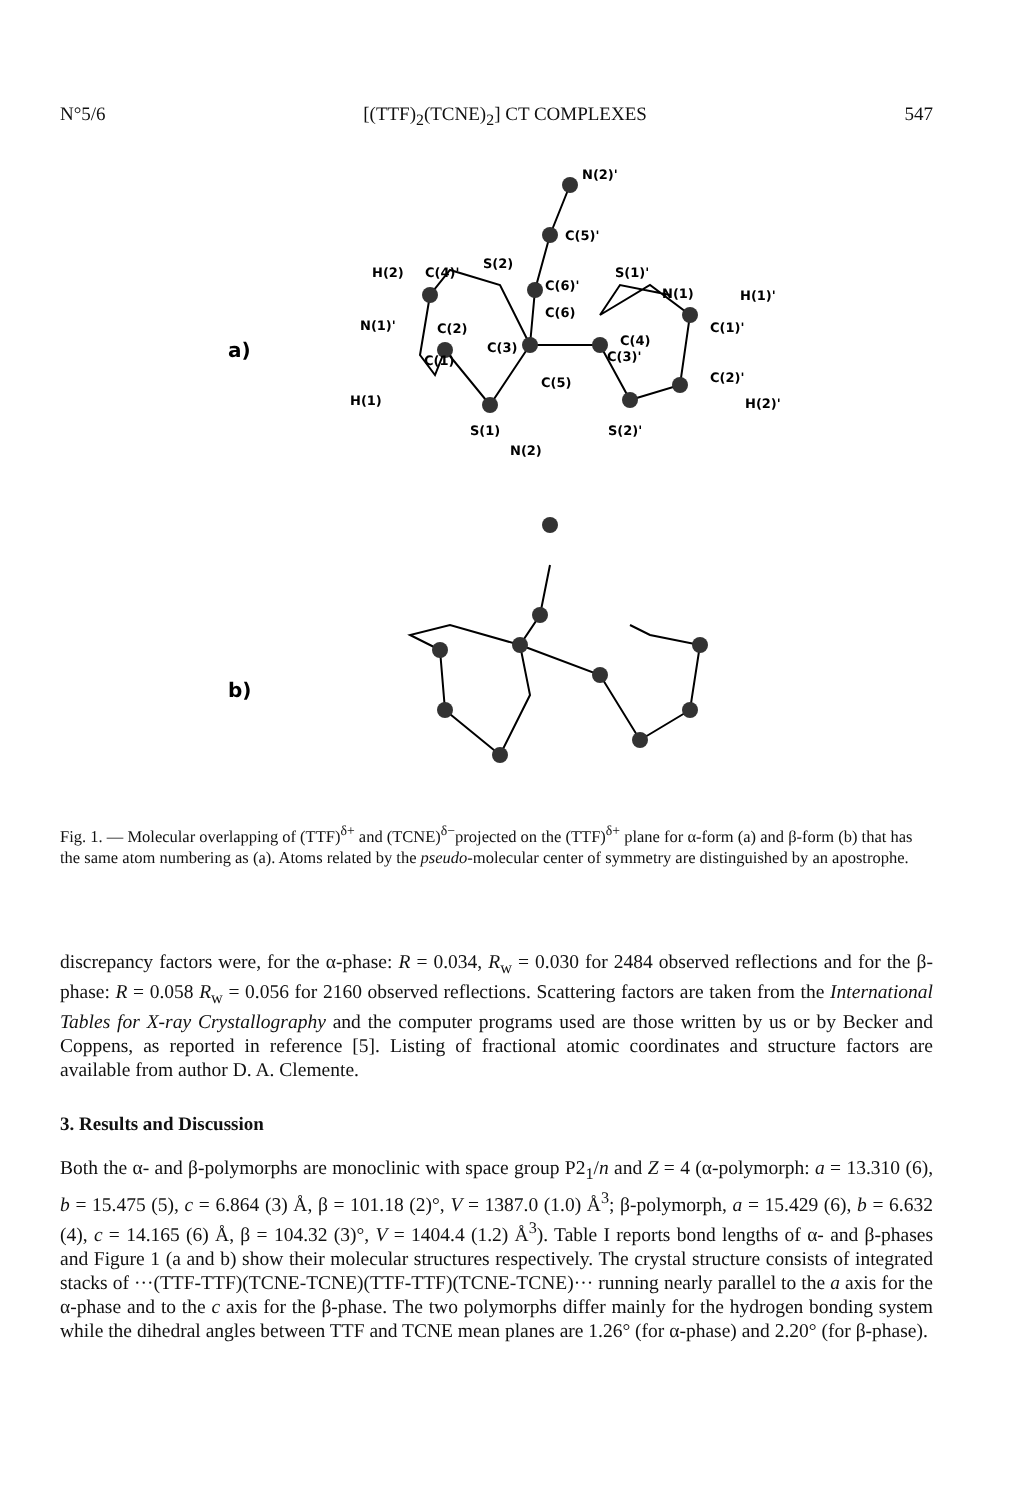N°5/6 [(TTF)<sub>2</sub>(TCNE)<sub>2</sub>] CT COMPLEXES 547
N(2)'
C(5)'
H(2)
C(4)'
S(2)
C(6)'
S(1)'
C(6)
N(1)
H(1)'
N(1)'
C(2)
C(1)'
C(3)
C(4)
C(1)
C(3)'
C(2)'
C(5)
H(1)
H(2)'
S(1)
S(2)'
N(2)
a)
b)
Fig. 1. — Molecular overlapping of (TTF)<sup>δ+</sup> and (TCNE)<sup>δ−</sup>projected on the (TTF)<sup>δ+</sup> plane for α-form (a) and β-form (b) that has the same atom numbering as (a). Atoms related by the pseudo-molecular center of symmetry are distinguished by an apostrophe.
discrepancy factors were, for the α-phase: R = 0.034, R<sub>w</sub> = 0.030 for 2484 observed reflections and for the β-phase: R = 0.058 R<sub>w</sub> = 0.056 for 2160 observed reflections. Scattering factors are taken from the International Tables for X-ray Crystallography and the computer programs used are those written by us or by Becker and Coppens, as reported in reference [5]. Listing of fractional atomic coordinates and structure factors are available from author D. A. Clemente.
3. Results and Discussion
Both the α- and β-polymorphs are monoclinic with space group P2<sub>1</sub>/n and Z = 4 (α-polymorph: a = 13.310 (6), b = 15.475 (5), c = 6.864 (3) Å, β = 101.18 (2)°, V = 1387.0 (1.0) Å<sup>3</sup>; β-polymorph, a = 15.429 (6), b = 6.632 (4), c = 14.165 (6) Å, β = 104.32 (3)°, V = 1404.4 (1.2) Å<sup>3</sup>). Table I reports bond lengths of α- and β-phases and Figure 1 (a and b) show their molecular structures respectively. The crystal structure consists of integrated stacks of ···(TTF-TTF)(TCNE-TCNE)(TTF-TTF)(TCNE-TCNE)··· running nearly parallel to the a axis for the α-phase and to the c axis for the β-phase. The two polymorphs differ mainly for the hydrogen bonding system while the dihedral angles between TTF and TCNE mean planes are 1.26° (for α-phase) and 2.20° (for β-phase).